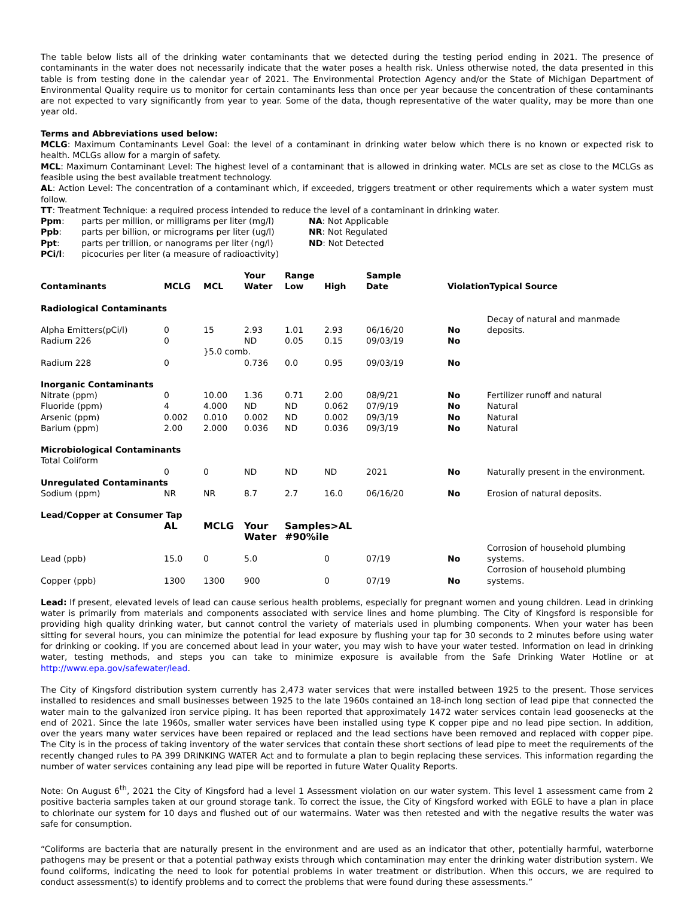The table below lists all of the drinking water contaminants that we detected during the testing period ending in 2021. The presence of contaminants in the water does not necessarily indicate that the water poses a health risk. Unless otherwise noted, the data presented in this table is from testing done in the calendar year of 2021. The Environmental Protection Agency and/or the State of Michigan Department of Environmental Quality require us to monitor for certain contaminants less than once per year because the concentration of these contaminants are not expected to vary significantly from year to year. Some of the data, though representative of the water quality, may be more than one year old.
Terms and Abbreviations used below:
MCLG: Maximum Contaminants Level Goal: the level of a contaminant in drinking water below which there is no known or expected risk to health. MCLGs allow for a margin of safety.
MCL: Maximum Contaminant Level: The highest level of a contaminant that is allowed in drinking water. MCLs are set as close to the MCLGs as feasible using the best available treatment technology.
AL: Action Level: The concentration of a contaminant which, if exceeded, triggers treatment or other requirements which a water system must follow.
TT: Treatment Technique: a required process intended to reduce the level of a contaminant in drinking water.
| Ppm : | parts per million, or milligrams per liter (mg/l) | NA : Not Applicable |
| Ppb : | parts per billion, or micrograms per liter (ug/l) | NR : Not Regulated |
| Ppt : | parts per trillion, or nanograms per liter (ng/l) | ND : Not Detected |
| PCi/l : | picocuries per liter (a measure of radioactivity) | |
| | | | Your | Range | | Sample | | |
| --- | --- | --- | --- | --- | --- | --- | --- | --- |
| Contaminants | MCLG | MCL | Water | Low | High | Date | ViolationTypical Source | |
| Radiological Contaminants | | | | | | | | |
| Alpha Emitters(pCi/l) | 0 | 15 | 2.93 | 1.01 | 2.93 | 06/16/20 | No | Decay of natural and manmade deposits. |
| Radium 226 | 0 | | ND | 0.05 | 0.15 | 09/03/19 | No | |
| | | }5.0 comb. | | | | | | |
| Radium 228 | 0 | | 0.736 | 0.0 | 0.95 | 09/03/19 | No | |
| Inorganic Contaminants | | | | | | | | |
| Nitrate (ppm) | 0 | 10.00 | 1.36 | 0.71 | 2.00 | 08/9/21 | No | Fertilizer runoff and natural |
| Fluoride (ppm) | 4 | 4.000 | ND | ND | 0.062 | 07/9/19 | No | Natural |
| Arsenic (ppm) | 0.002 | 0.010 | 0.002 | ND | 0.002 | 09/3/19 | No | Natural |
| Barium (ppm) | 2.00 | 2.000 | 0.036 | ND | 0.036 | 09/3/19 | No | Natural |
| Microbiological Contaminants | | | | | | | | |
| Total Coliform | | | | | | | | |
| | 0 | 0 | ND | ND | ND | 2021 | No | Naturally present in the environment. |
| Unregulated Contaminants | | | | | | | | |
| Sodium (ppm) | NR | NR | 8.7 | 2.7 | 16.0 | 06/16/20 | No | Erosion of natural deposits. |
| Lead/Copper at Consumer Tap | | | | | | | | |
| | AL | MCLG | Your | Samples>AL | | | | |
| | | | Water | #90%ile | | | | |
| Lead (ppb) | 15.0 | 0 | 5.0 | | 0 | 07/19 | No | Corrosion of household plumbing systems. |
| Copper (ppb) | 1300 | 1300 | 900 | | 0 | 07/19 | No | Corrosion of household plumbing systems. |
Lead: If present, elevated levels of lead can cause serious health problems, especially for pregnant women and young children. Lead in drinking water is primarily from materials and components associated with service lines and home plumbing. The City of Kingsford is responsible for providing high quality drinking water, but cannot control the variety of materials used in plumbing components. When your water has been sitting for several hours, you can minimize the potential for lead exposure by flushing your tap for 30 seconds to 2 minutes before using water for drinking or cooking. If you are concerned about lead in your water, you may wish to have your water tested. Information on lead in drinking water, testing methods, and steps you can take to minimize exposure is available from the Safe Drinking Water Hotline or at http://www.epa.gov/safewater/lead.
The City of Kingsford distribution system currently has 2,473 water services that were installed between 1925 to the present. Those services installed to residences and small businesses between 1925 to the late 1960s contained an 18-inch long section of lead pipe that connected the water main to the galvanized iron service piping. It has been reported that approximately 1472 water services contain lead goosenecks at the end of 2021. Since the late 1960s, smaller water services have been installed using type K copper pipe and no lead pipe section. In addition, over the years many water services have been repaired or replaced and the lead sections have been removed and replaced with copper pipe. The City is in the process of taking inventory of the water services that contain these short sections of lead pipe to meet the requirements of the recently changed rules to PA 399 DRINKING WATER Act and to formulate a plan to begin replacing these services. This information regarding the number of water services containing any lead pipe will be reported in future Water Quality Reports.
Note: On August 6<sup>th</sup>, 2021 the City of Kingsford had a level 1 Assessment violation on our water system. This level 1 assessment came from 2 positive bacteria samples taken at our ground storage tank. To correct the issue, the City of Kingsford worked with EGLE to have a plan in place to chlorinate our system for 10 days and flushed out of our watermains. Water was then retested and with the negative results the water was safe for consumption.
“Coliforms are bacteria that are naturally present in the environment and are used as an indicator that other, potentially harmful, waterborne pathogens may be present or that a potential pathway exists through which contamination may enter the drinking water distribution system. We found coliforms, indicating the need to look for potential problems in water treatment or distribution. When this occurs, we are required to conduct assessment(s) to identify problems and to correct the problems that were found during these assessments.”